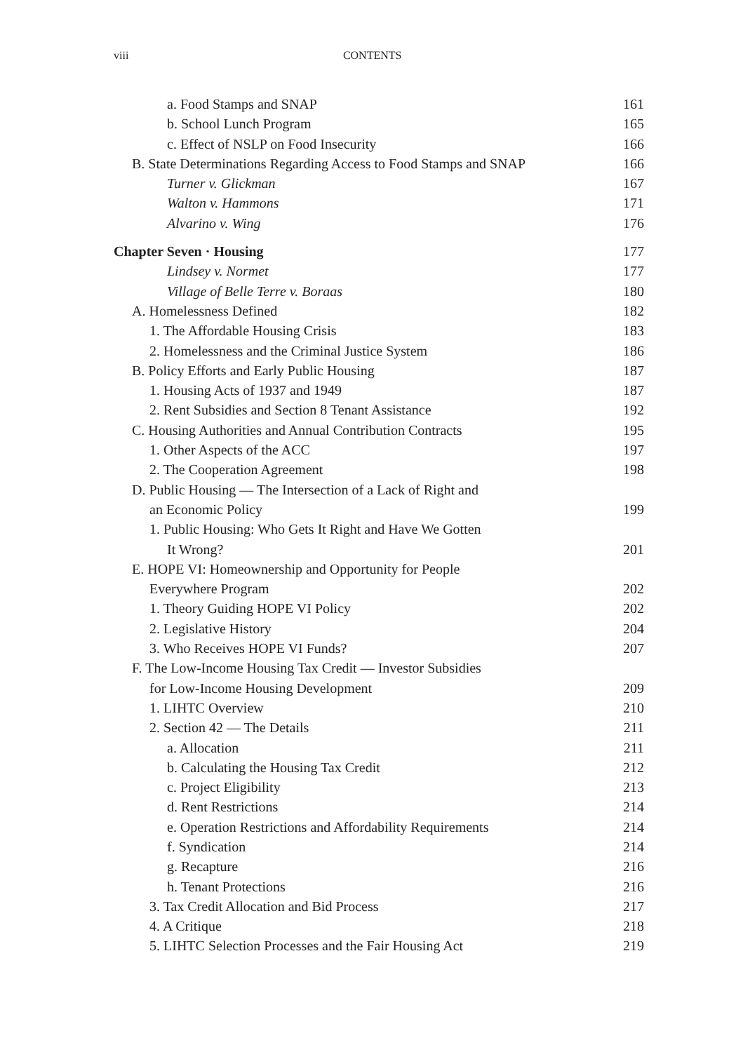viii CONTENTS
a. Food Stamps and SNAP 161
b. School Lunch Program 165
c. Effect of NSLP on Food Insecurity 166
B. State Determinations Regarding Access to Food Stamps and SNAP 166
Turner v. Glickman 167
Walton v. Hammons 171
Alvarino v. Wing 176
Chapter Seven · Housing 177
Lindsey v. Normet 177
Village of Belle Terre v. Boraas 180
A. Homelessness Defined 182
1. The Affordable Housing Crisis 183
2. Homelessness and the Criminal Justice System 186
B. Policy Efforts and Early Public Housing 187
1. Housing Acts of 1937 and 1949 187
2. Rent Subsidies and Section 8 Tenant Assistance 192
C. Housing Authorities and Annual Contribution Contracts 195
1. Other Aspects of the ACC 197
2. The Cooperation Agreement 198
D. Public Housing — The Intersection of a Lack of Right and
an Economic Policy 199
1. Public Housing: Who Gets It Right and Have We Gotten
It Wrong? 201
E. HOPE VI: Homeownership and Opportunity for People
Everywhere Program 202
1. Theory Guiding HOPE VI Policy 202
2. Legislative History 204
3. Who Receives HOPE VI Funds? 207
F. The Low-Income Housing Tax Credit — Investor Subsidies
for Low-Income Housing Development 209
1. LIHTC Overview 210
2. Section 42 — The Details 211
a. Allocation 211
b. Calculating the Housing Tax Credit 212
c. Project Eligibility 213
d. Rent Restrictions 214
e. Operation Restrictions and Affordability Requirements 214
f. Syndication 214
g. Recapture 216
h. Tenant Protections 216
3. Tax Credit Allocation and Bid Process 217
4. A Critique 218
5. LIHTC Selection Processes and the Fair Housing Act 219